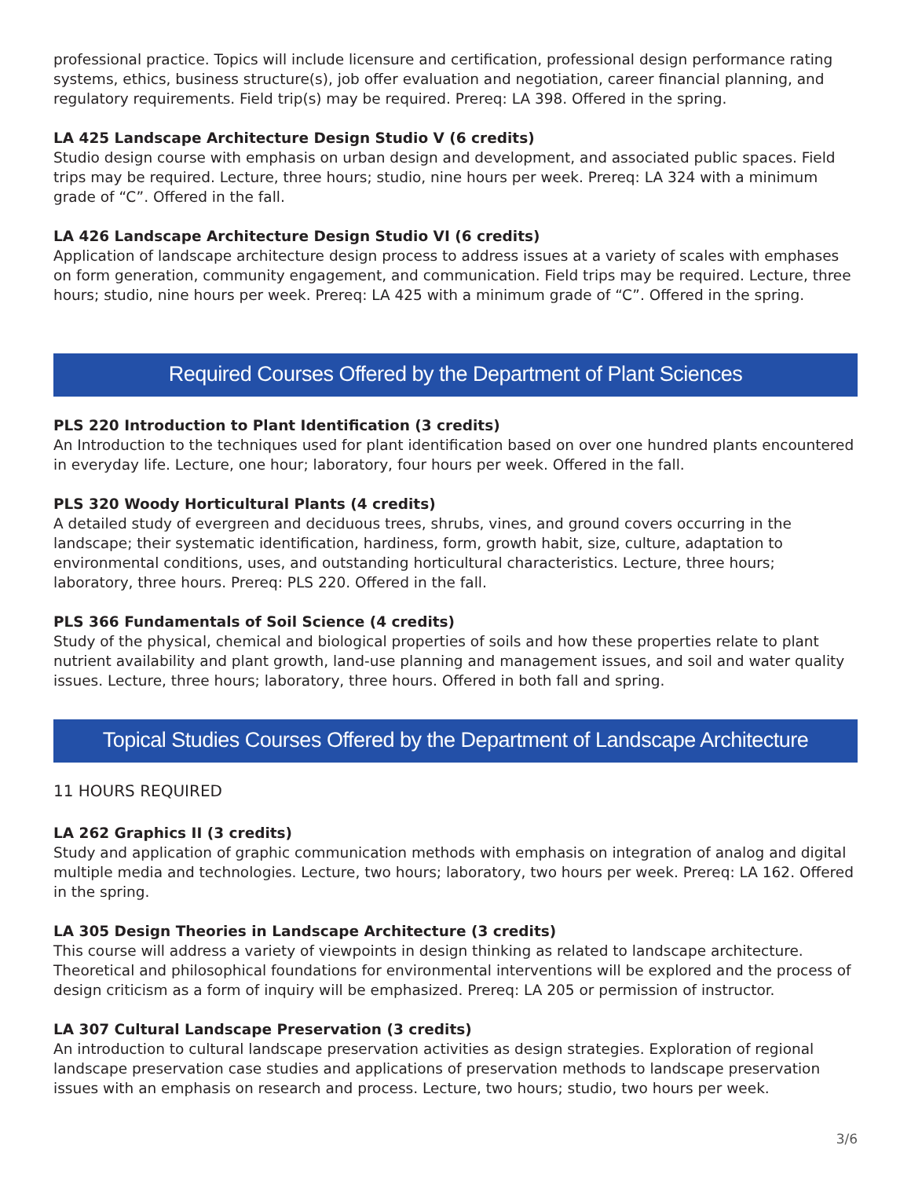professional practice. Topics will include licensure and certification, professional design performance rating systems, ethics, business structure(s), job offer evaluation and negotiation, career financial planning, and regulatory requirements. Field trip(s) may be required. Prereq: LA 398. Offered in the spring.
LA 425 Landscape Architecture Design Studio V (6 credits)
Studio design course with emphasis on urban design and development, and associated public spaces. Field trips may be required. Lecture, three hours; studio, nine hours per week. Prereq: LA 324 with a minimum grade of “C”. Offered in the fall.
LA 426 Landscape Architecture Design Studio VI (6 credits)
Application of landscape architecture design process to address issues at a variety of scales with emphases on form generation, community engagement, and communication. Field trips may be required. Lecture, three hours; studio, nine hours per week. Prereq: LA 425 with a minimum grade of “C”. Offered in the spring.
Required Courses Offered by the Department of Plant Sciences
PLS 220 Introduction to Plant Identification (3 credits)
An Introduction to the techniques used for plant identification based on over one hundred plants encountered in everyday life. Lecture, one hour; laboratory, four hours per week. Offered in the fall.
PLS 320 Woody Horticultural Plants (4 credits)
A detailed study of evergreen and deciduous trees, shrubs, vines, and ground covers occurring in the landscape; their systematic identification, hardiness, form, growth habit, size, culture, adaptation to environmental conditions, uses, and outstanding horticultural characteristics. Lecture, three hours; laboratory, three hours. Prereq: PLS 220. Offered in the fall.
PLS 366 Fundamentals of Soil Science (4 credits)
Study of the physical, chemical and biological properties of soils and how these properties relate to plant nutrient availability and plant growth, land-use planning and management issues, and soil and water quality issues. Lecture, three hours; laboratory, three hours. Offered in both fall and spring.
Topical Studies Courses Offered by the Department of Landscape Architecture
11 HOURS REQUIRED
LA 262 Graphics II (3 credits)
Study and application of graphic communication methods with emphasis on integration of analog and digital multiple media and technologies. Lecture, two hours; laboratory, two hours per week. Prereq: LA 162. Offered in the spring.
LA 305 Design Theories in Landscape Architecture (3 credits)
This course will address a variety of viewpoints in design thinking as related to landscape architecture. Theoretical and philosophical foundations for environmental interventions will be explored and the process of design criticism as a form of inquiry will be emphasized. Prereq: LA 205 or permission of instructor.
LA 307 Cultural Landscape Preservation (3 credits)
An introduction to cultural landscape preservation activities as design strategies. Exploration of regional landscape preservation case studies and applications of preservation methods to landscape preservation issues with an emphasis on research and process. Lecture, two hours; studio, two hours per week.
3/6